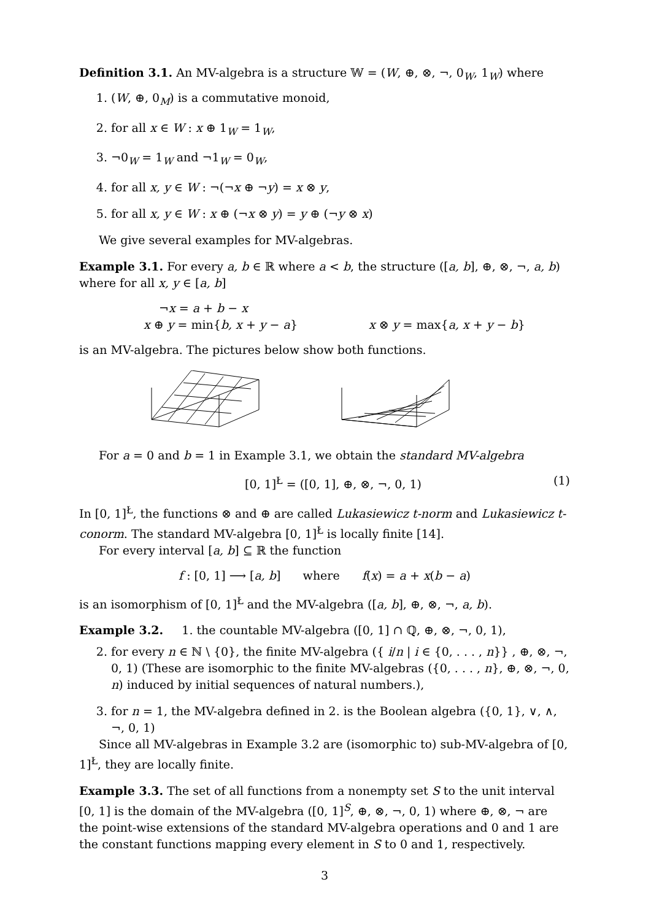Definition 3.1. An MV-algebra is a structure 𝕎 = (W, ⊕, ⊗, ¬, 0<sub>W</sub>, 1<sub>W</sub>) where
1. (W, ⊕, 0<sub>M</sub>) is a commutative monoid,
2. for all x ∈ W : x ⊕ 1<sub>W</sub> = 1<sub>W</sub>,
3. ¬0<sub>W</sub> = 1<sub>W</sub> and ¬1<sub>W</sub> = 0<sub>W</sub>,
4. for all x, y ∈ W : ¬(¬x ⊕ ¬y) = x ⊗ y,
5. for all x, y ∈ W : x ⊕ (¬x ⊗ y) = y ⊕ (¬y ⊗ x)
We give several examples for MV-algebras.
Example 3.1. For every a, b ∈ ℝ where a < b, the structure ([a, b], ⊕, ⊗, ¬, a, b) where for all x, y ∈ [a, b]
¬x = a + b − x
x ⊕ y = min{b, x + y − a} x ⊗ y = max{a, x + y − b}
is an MV-algebra. The pictures below show both functions.
For a = 0 and b = 1 in Example 3.1, we obtain the standard MV-algebra
[0, 1]<sup>Ł</sup> = ([0, 1], ⊕, ⊗, ¬, 0, 1) (1)
In [0, 1]<sup>Ł</sup>, the functions ⊗ and ⊕ are called Lukasiewicz t-norm and Lukasiewicz t-conorm. The standard MV-algebra [0, 1]<sup>Ł</sup> is locally finite [14].
For every interval [a, b] ⊆ ℝ the function
f : [0, 1] ⟶ [a, b] where f(x) = a + x(b − a)
is an isomorphism of [0, 1]<sup>Ł</sup> and the MV-algebra ([a, b], ⊕, ⊗, ¬, a, b).
Example 3.2. 1. the countable MV-algebra ([0, 1] ∩ ℚ, ⊕, ⊗, ¬, 0, 1),
2. for every n ∈ ℕ \ {0}, the finite MV-algebra ({ i/n | i ∈ {0, . . . , n}} , ⊕, ⊗, ¬, 0, 1) (These are isomorphic to the finite MV-algebras ({0, . . . , n}, ⊕, ⊗, ¬, 0, n) induced by initial sequences of natural numbers.),
3. for n = 1, the MV-algebra defined in 2. is the Boolean algebra ({0, 1}, ∨, ∧, ¬, 0, 1)
Since all MV-algebras in Example 3.2 are (isomorphic to) sub-MV-algebra of [0, 1]<sup>Ł</sup>, they are locally finite.
Example 3.3. The set of all functions from a nonempty set S to the unit interval [0, 1] is the domain of the MV-algebra ([0, 1]<sup>S</sup>, ⊕, ⊗, ¬, 0, 1) where ⊕, ⊗, ¬ are the point-wise extensions of the standard MV-algebra operations and 0 and 1 are the constant functions mapping every element in S to 0 and 1, respectively.
3